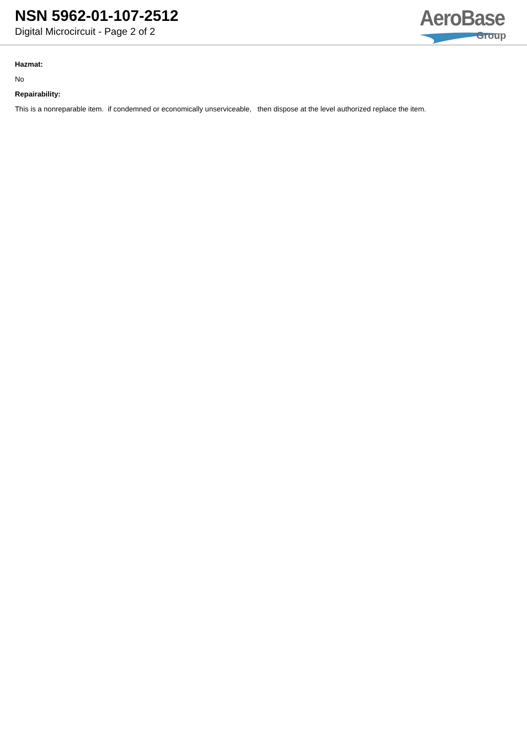NSN 5962-01-107-2512
Digital Microcircuit - Page 2 of 2
AeroBase
Group
Hazmat:
No
Repairability:
This is a nonreparable item. if condemned or economically unserviceable, then dispose at the level authorized replace the item.